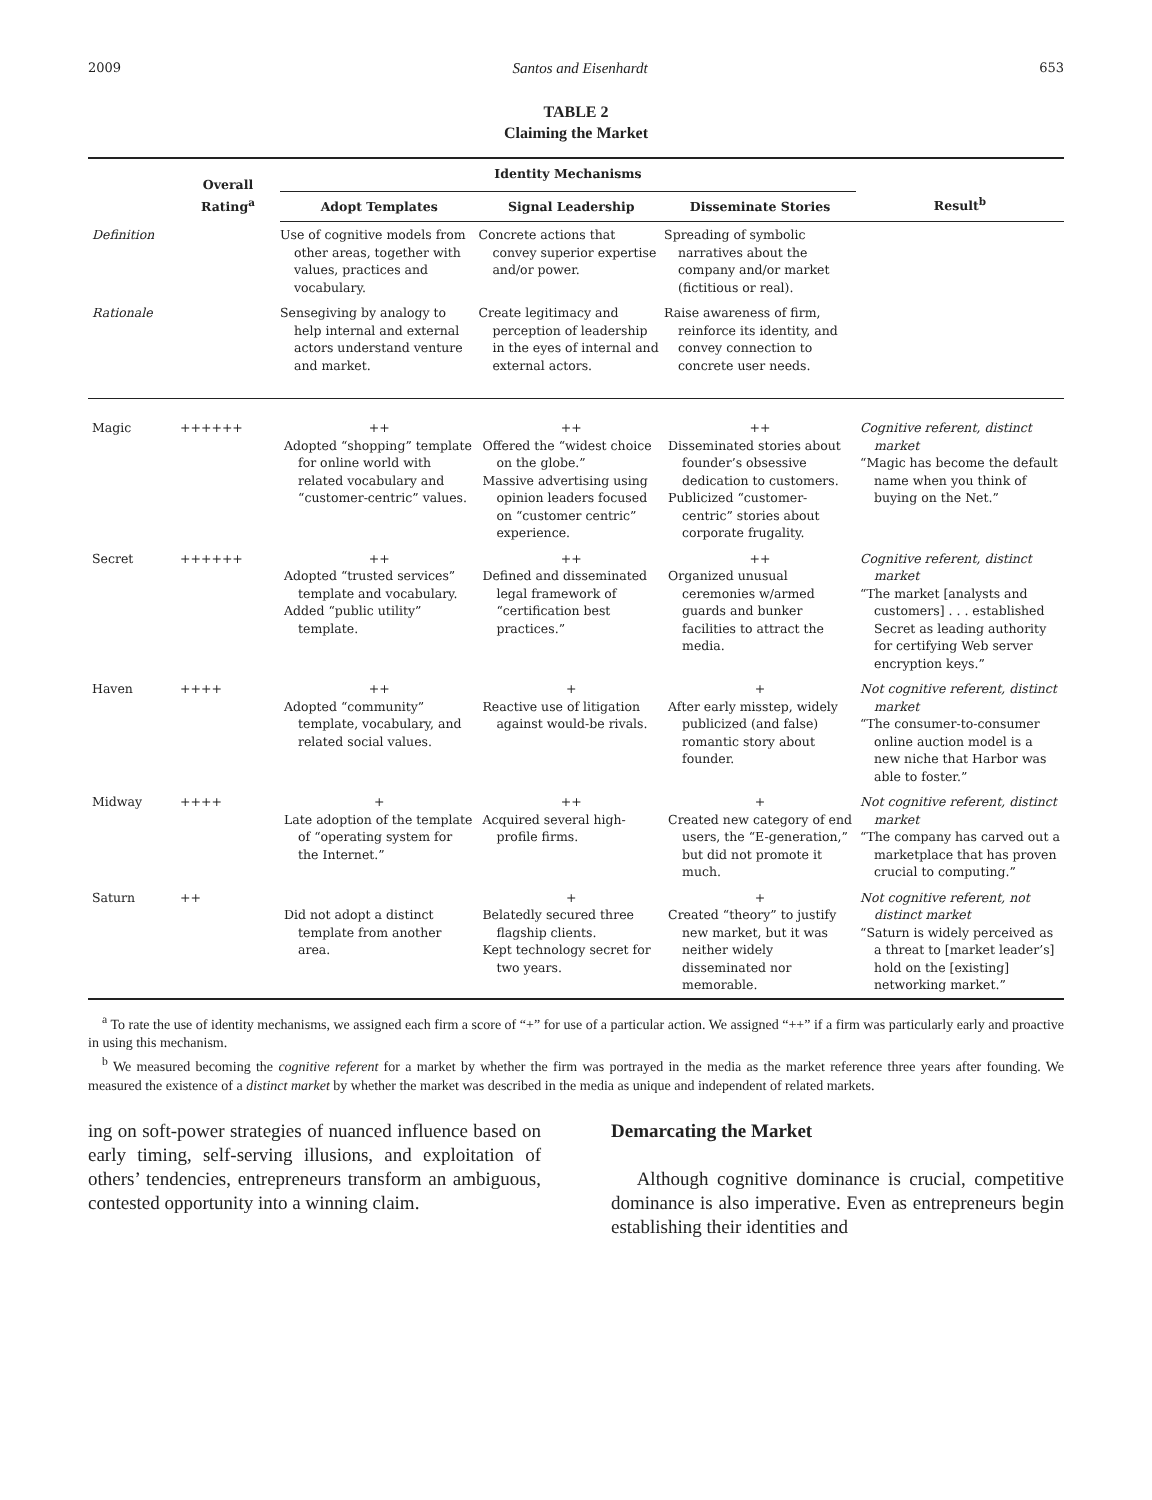2009 Santos and Eisenhardt 653
TABLE 2
Claiming the Market
| | Overall Rating<sup>a</sup> | Identity Mechanisms | | | Result<sup>b</sup> |
| --- | --- | --- | --- | --- | --- |
| | | Adopt Templates | Signal Leadership | Disseminate Stories | |
| Definition | | Use of cognitive models from other areas, together with values, practices and vocabulary. | Concrete actions that convey superior expertise and/or power. | Spreading of symbolic narratives about the company and/or market (fictitious or real). | |
| Rationale | | Sensegiving by analogy to help internal and external actors understand venture and market. | Create legitimacy and perception of leadership in the eyes of internal and external actors. | Raise awareness of firm, reinforce its identity, and convey connection to concrete user needs. | |
| Magic | ++++++ | ++ Adopted “shopping” template for online world with related vocabulary and “customer-centric” values. | ++ Offered the “widest choice on the globe.” Massive advertising using opinion leaders focused on “customer centric” experience. | ++ Disseminated stories about founder’s obsessive dedication to customers. Publicized “customer-centric” stories about corporate frugality. | Cognitive referent, distinct market “Magic has become the default name when you think of buying on the Net.” |
| Secret | ++++++ | ++ Adopted “trusted services” template and vocabulary. Added “public utility” template. | ++ Defined and disseminated legal framework of “certification best practices.” | ++ Organized unusual ceremonies w/armed guards and bunker facilities to attract the media. | Cognitive referent, distinct market “The market [analysts and customers] . . . established Secret as leading authority for certifying Web server encryption keys.” |
| Haven | ++++ | ++ Adopted “community” template, vocabulary, and related social values. | + Reactive use of litigation against would-be rivals. | + After early misstep, widely publicized (and false) romantic story about founder. | Not cognitive referent, distinct market “The consumer-to-consumer online auction model is a new niche that Harbor was able to foster.” |
| Midway | ++++ | + Late adoption of the template of “operating system for the Internet.” | ++ Acquired several high-profile firms. | + Created new category of end users, the “E-generation,” but did not promote it much. | Not cognitive referent, distinct market “The company has carved out a marketplace that has proven crucial to computing.” |
| Saturn | ++ | Did not adopt a distinct template from another area. | + Belatedly secured three flagship clients. Kept technology secret for two years. | + Created “theory” to justify new market, but it was neither widely disseminated nor memorable. | Not cognitive referent, not distinct market “Saturn is widely perceived as a threat to [market leader’s] hold on the [existing] networking market.” |
<sup>a</sup> To rate the use of identity mechanisms, we assigned each firm a score of “+” for use of a particular action. We assigned “++” if a firm was particularly early and proactive in using this mechanism.
<sup>b</sup> We measured becoming the cognitive referent for a market by whether the firm was portrayed in the media as the market reference three years after founding. We measured the existence of a distinct market by whether the market was described in the media as unique and independent of related markets.
ing on soft-power strategies of nuanced influence based on early timing, self-serving illusions, and exploitation of others’ tendencies, entrepreneurs transform an ambiguous, contested opportunity into a winning claim.
Demarcating the Market
Although cognitive dominance is crucial, competitive dominance is also imperative. Even as entrepreneurs begin establishing their identities and